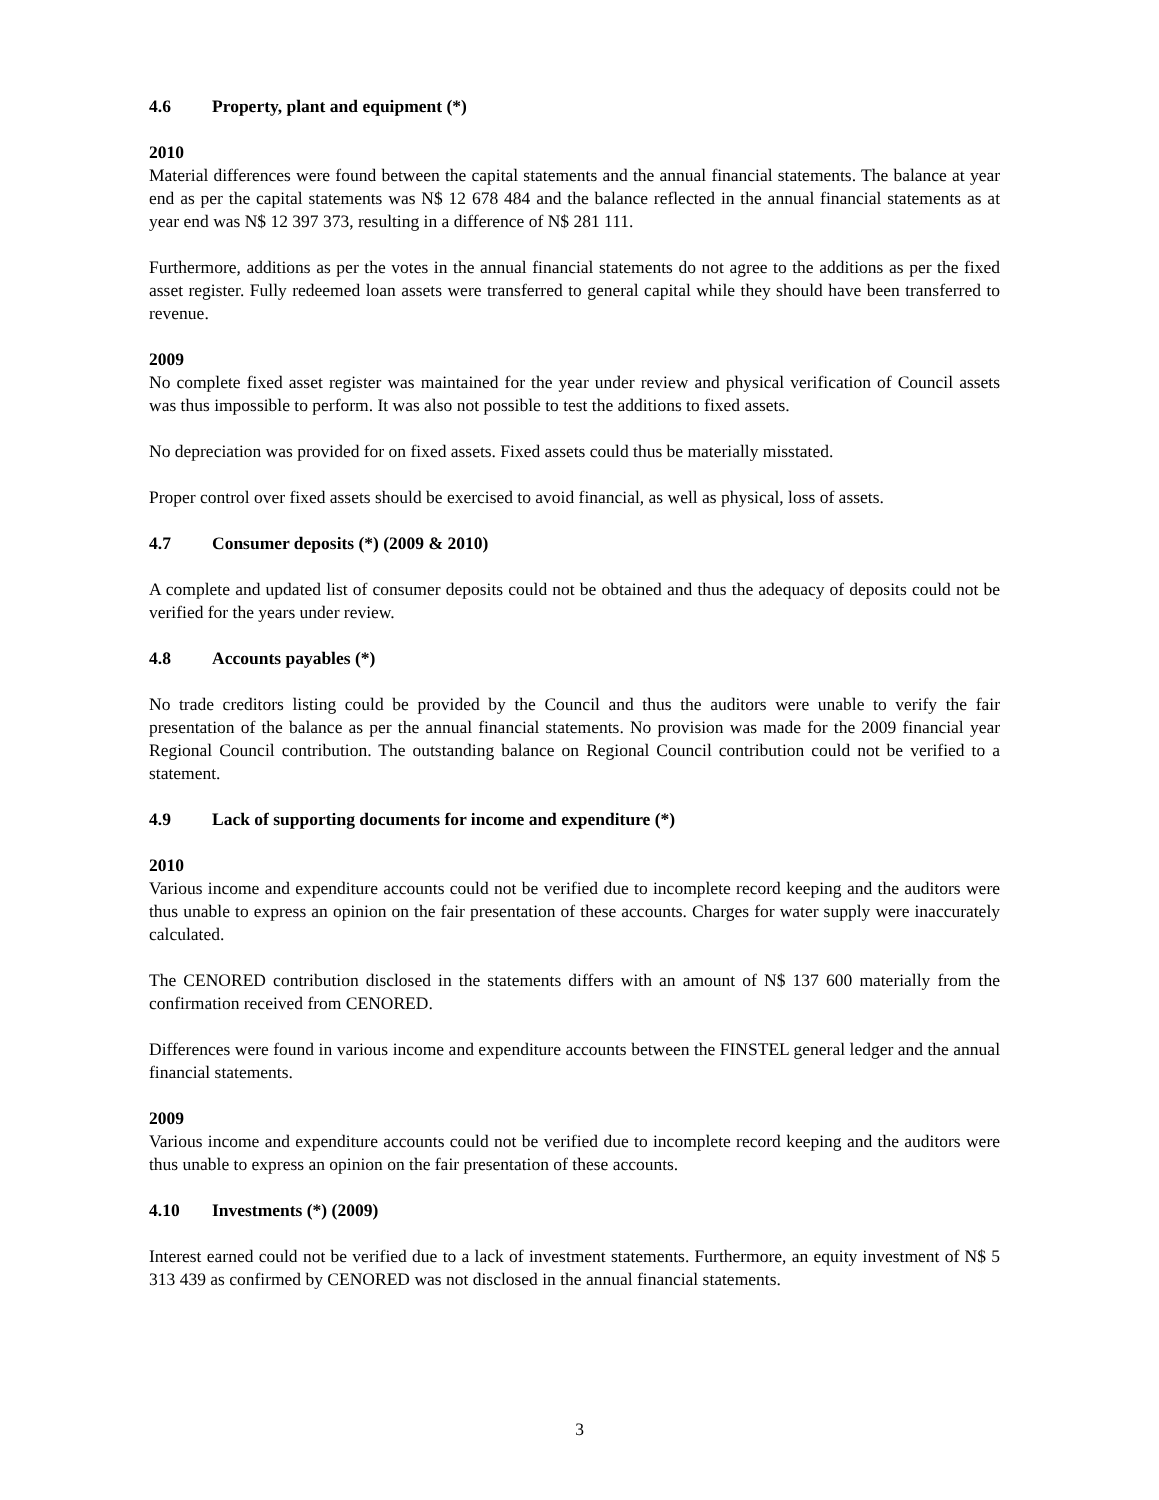4.6 Property, plant and equipment (*)
2010
Material differences were found between the capital statements and the annual financial statements. The balance at year end as per the capital statements was N$ 12 678 484 and the balance reflected in the annual financial statements as at year end was N$ 12 397 373, resulting in a difference of N$ 281 111.
Furthermore, additions as per the votes in the annual financial statements do not agree to the additions as per the fixed asset register. Fully redeemed loan assets were transferred to general capital while they should have been transferred to revenue.
2009
No complete fixed asset register was maintained for the year under review and physical verification of Council assets was thus impossible to perform. It was also not possible to test the additions to fixed assets.
No depreciation was provided for on fixed assets. Fixed assets could thus be materially misstated.
Proper control over fixed assets should be exercised to avoid financial, as well as physical, loss of assets.
4.7 Consumer deposits (*) (2009 & 2010)
A complete and updated list of consumer deposits could not be obtained and thus the adequacy of deposits could not be verified for the years under review.
4.8 Accounts payables (*)
No trade creditors listing could be provided by the Council and thus the auditors were unable to verify the fair presentation of the balance as per the annual financial statements. No provision was made for the 2009 financial year Regional Council contribution. The outstanding balance on Regional Council contribution could not be verified to a statement.
4.9 Lack of supporting documents for income and expenditure (*)
2010
Various income and expenditure accounts could not be verified due to incomplete record keeping and the auditors were thus unable to express an opinion on the fair presentation of these accounts. Charges for water supply were inaccurately calculated.
The CENORED contribution disclosed in the statements differs with an amount of N$ 137 600 materially from the confirmation received from CENORED.
Differences were found in various income and expenditure accounts between the FINSTEL general ledger and the annual financial statements.
2009
Various income and expenditure accounts could not be verified due to incomplete record keeping and the auditors were thus unable to express an opinion on the fair presentation of these accounts.
4.10 Investments (*) (2009)
Interest earned could not be verified due to a lack of investment statements. Furthermore, an equity investment of N$ 5 313 439 as confirmed by CENORED was not disclosed in the annual financial statements.
3